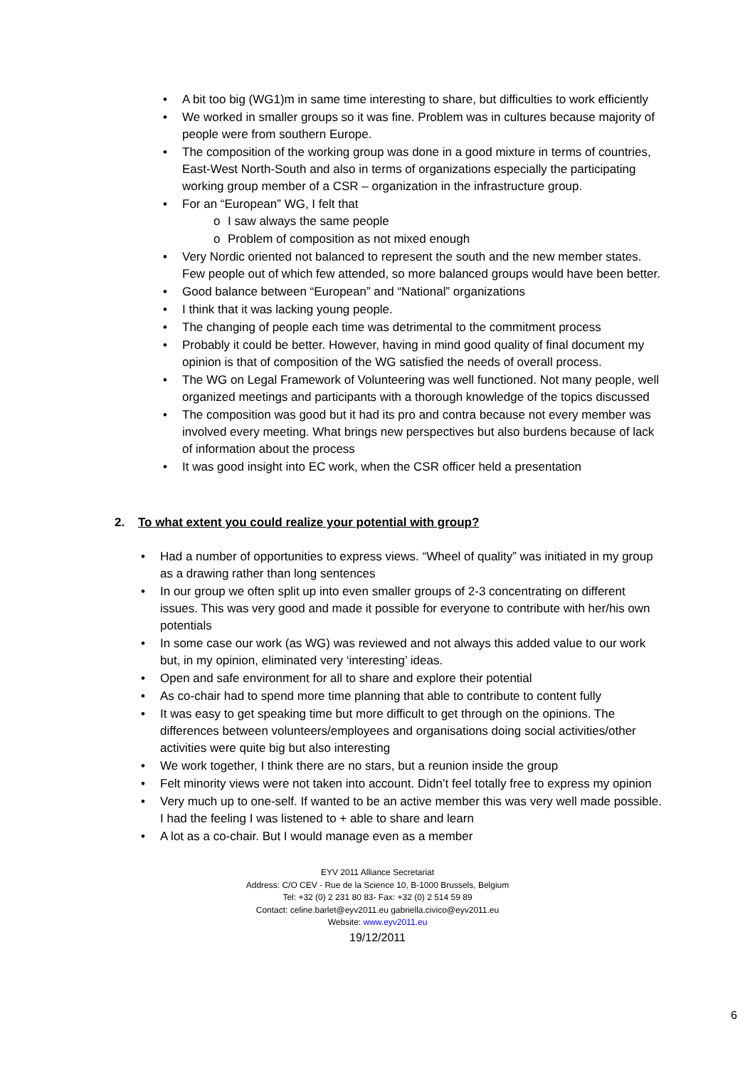• A bit too big (WG1)m in same time interesting to share, but difficulties to work efficiently
• We worked in smaller groups so it was fine. Problem was in cultures because majority of people were from southern Europe.
• The composition of the working group was done in a good mixture in terms of countries, East-West North-South and also in terms of organizations especially the participating working group member of a CSR – organization in the infrastructure group.
• For an “European” WG, I felt that
o I saw always the same people
o Problem of composition as not mixed enough
• Very Nordic oriented not balanced to represent the south and the new member states. Few people out of which few attended, so more balanced groups would have been better.
• Good balance between “European” and “National” organizations
• I think that it was lacking young people.
• The changing of people each time was detrimental to the commitment process
• Probably it could be better. However, having in mind good quality of final document my opinion is that of composition of the WG satisfied the needs of overall process.
• The WG on Legal Framework of Volunteering was well functioned. Not many people, well organized meetings and participants with a thorough knowledge of the topics discussed
• The composition was good but it had its pro and contra because not every member was involved every meeting. What brings new perspectives but also burdens because of lack of information about the process
• It was good insight into EC work, when the CSR officer held a presentation
2. To what extent you could realize your potential with group?
• Had a number of opportunities to express views. “Wheel of quality” was initiated in my group as a drawing rather than long sentences
• In our group we often split up into even smaller groups of 2-3 concentrating on different issues. This was very good and made it possible for everyone to contribute with her/his own potentials
• In some case our work (as WG) was reviewed and not always this added value to our work but, in my opinion, eliminated very ‘interesting’ ideas.
• Open and safe environment for all to share and explore their potential
• As co-chair had to spend more time planning that able to contribute to content fully
• It was easy to get speaking time but more difficult to get through on the opinions. The differences between volunteers/employees and organisations doing social activities/other activities were quite big but also interesting
• We work together, I think there are no stars, but a reunion inside the group
• Felt minority views were not taken into account. Didn’t feel totally free to express my opinion
• Very much up to one-self. If wanted to be an active member this was very well made possible. I had the feeling I was listened to + able to share and learn
• A lot as a co-chair. But I would manage even as a member
EYV 2011 Alliance Secretariat
Address: C/O CEV - Rue de la Science 10, B-1000 Brussels, Belgium
Tel: +32 (0) 2 231 80 83- Fax: +32 (0) 2 514 59 89
Contact: celine.barlet@eyv2011.eu gabriella.civico@eyv2011.eu
Website: www.eyv2011.eu
19/12/2011
6